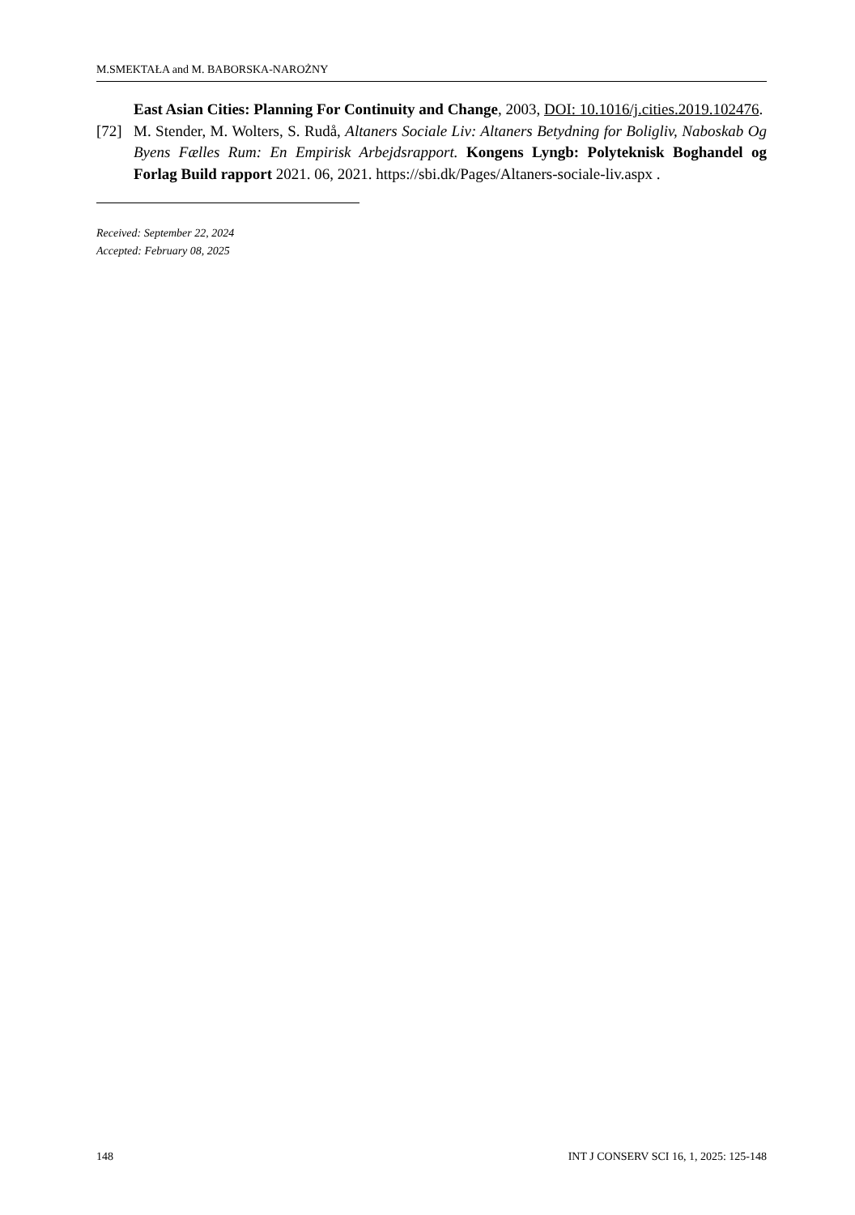M.SMEKTAŁA and M. BABORSKA-NAROŻNY
East Asian Cities: Planning For Continuity and Change, 2003, DOI: 10.1016/j.cities.2019.102476.
[72] M. Stender, M. Wolters, S. Rudå, Altaners Sociale Liv: Altaners Betydning for Boligliv, Naboskab Og Byens Fælles Rum: En Empirisk Arbejdsrapport. Kongens Lyngb: Polyteknisk Boghandel og Forlag Build rapport 2021. 06, 2021. https://sbi.dk/Pages/Altaners-sociale-liv.aspx .
Received: September 22, 2024
Accepted: February 08, 2025
148 INT J CONSERV SCI 16, 1, 2025: 125-148